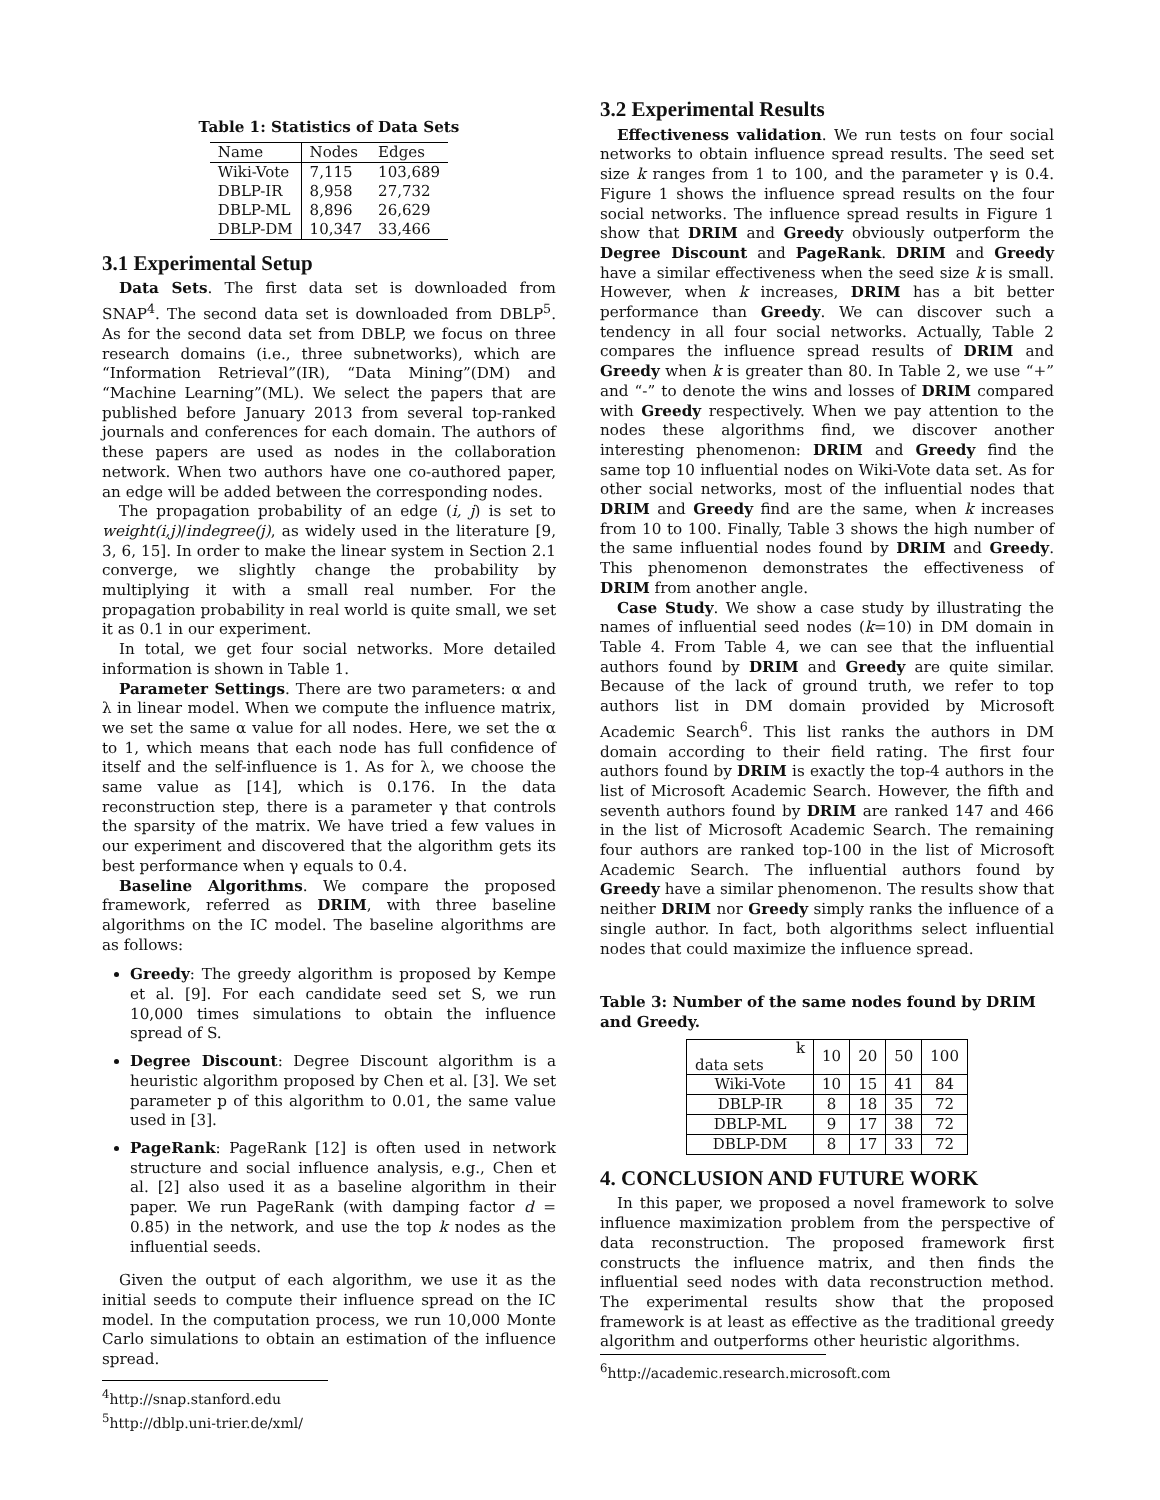Table 1: Statistics of Data Sets
| Name | Nodes | Edges |
| --- | --- | --- |
| Wiki-Vote | 7,115 | 103,689 |
| DBLP-IR | 8,958 | 27,732 |
| DBLP-ML | 8,896 | 26,629 |
| DBLP-DM | 10,347 | 33,466 |
3.1 Experimental Setup
Data Sets. The first data set is downloaded from SNAP<sup>4</sup>. The second data set is downloaded from DBLP<sup>5</sup>. As for the second data set from DBLP, we focus on three research domains (i.e., three subnetworks), which are “Information Retrieval”(IR), “Data Mining”(DM) and “Machine Learning”(ML). We select the papers that are published before January 2013 from several top-ranked journals and conferences for each domain. The authors of these papers are used as nodes in the collaboration network. When two authors have one co-authored paper, an edge will be added between the corresponding nodes.
The propagation probability of an edge (i, j) is set to weight(i,j)/indegree(j), as widely used in the literature [9, 3, 6, 15]. In order to make the linear system in Section 2.1 converge, we slightly change the probability by multiplying it with a small real number. For the propagation probability in real world is quite small, we set it as 0.1 in our experiment.
In total, we get four social networks. More detailed information is shown in Table 1.
Parameter Settings. There are two parameters: α and λ in linear model. When we compute the influence matrix, we set the same α value for all nodes. Here, we set the α to 1, which means that each node has full confidence of itself and the self-influence is 1. As for λ, we choose the same value as [14], which is 0.176. In the data reconstruction step, there is a parameter γ that controls the sparsity of the matrix. We have tried a few values in our experiment and discovered that the algorithm gets its best performance when γ equals to 0.4.
Baseline Algorithms. We compare the proposed framework, referred as DRIM, with three baseline algorithms on the IC model. The baseline algorithms are as follows:
Greedy: The greedy algorithm is proposed by Kempe et al. [9]. For each candidate seed set S, we run 10,000 times simulations to obtain the influence spread of S.
Degree Discount: Degree Discount algorithm is a heuristic algorithm proposed by Chen et al. [3]. We set parameter p of this algorithm to 0.01, the same value used in [3].
PageRank: PageRank [12] is often used in network structure and social influence analysis, e.g., Chen et al. [2] also used it as a baseline algorithm in their paper. We run PageRank (with damping factor d = 0.85) in the network, and use the top k nodes as the influential seeds.
Given the output of each algorithm, we use it as the initial seeds to compute their influence spread on the IC model. In the computation process, we run 10,000 Monte Carlo simulations to obtain an estimation of the influence spread.
<sup>4</sup> http://snap.stanford.edu
<sup>5</sup> http://dblp.uni-trier.de/xml/
3.2 Experimental Results
Effectiveness validation. We run tests on four social networks to obtain influence spread results. The seed set size k ranges from 1 to 100, and the parameter γ is 0.4. Figure 1 shows the influence spread results on the four social networks. The influence spread results in Figure 1 show that DRIM and Greedy obviously outperform the Degree Discount and PageRank. DRIM and Greedy have a similar effectiveness when the seed size k is small. However, when k increases, DRIM has a bit better performance than Greedy. We can discover such a tendency in all four social networks. Actually, Table 2 compares the influence spread results of DRIM and Greedy when k is greater than 80. In Table 2, we use “+” and “-” to denote the wins and losses of DRIM compared with Greedy respectively. When we pay attention to the nodes these algorithms find, we discover another interesting phenomenon: DRIM and Greedy find the same top 10 influential nodes on Wiki-Vote data set. As for other social networks, most of the influential nodes that DRIM and Greedy find are the same, when k increases from 10 to 100. Finally, Table 3 shows the high number of the same influential nodes found by DRIM and Greedy. This phenomenon demonstrates the effectiveness of DRIM from another angle.
Case Study. We show a case study by illustrating the names of influential seed nodes (k=10) in DM domain in Table 4. From Table 4, we can see that the influential authors found by DRIM and Greedy are quite similar. Because of the lack of ground truth, we refer to top authors list in DM domain provided by Microsoft Academic Search<sup>6</sup>. This list ranks the authors in DM domain according to their field rating. The first four authors found by DRIM is exactly the top-4 authors in the list of Microsoft Academic Search. However, the fifth and seventh authors found by DRIM are ranked 147 and 466 in the list of Microsoft Academic Search. The remaining four authors are ranked top-100 in the list of Microsoft Academic Search. The influential authors found by Greedy have a similar phenomenon. The results show that neither DRIM nor Greedy simply ranks the influence of a single author. In fact, both algorithms select influential nodes that could maximize the influence spread.
Table 3: Number of the same nodes found by DRIM and Greedy.
| k data sets | 10 | 20 | 50 | 100 |
| --- | --- | --- | --- | --- |
| Wiki-Vote | 10 | 15 | 41 | 84 |
| DBLP-IR | 8 | 18 | 35 | 72 |
| DBLP-ML | 9 | 17 | 38 | 72 |
| DBLP-DM | 8 | 17 | 33 | 72 |
4. CONCLUSION AND FUTURE WORK
In this paper, we proposed a novel framework to solve influence maximization problem from the perspective of data reconstruction. The proposed framework first constructs the influence matrix, and then finds the influential seed nodes with data reconstruction method. The experimental results show that the proposed framework is at least as effective as the traditional greedy algorithm and outperforms other heuristic algorithms.
<sup>6</sup> http://academic.research.microsoft.com